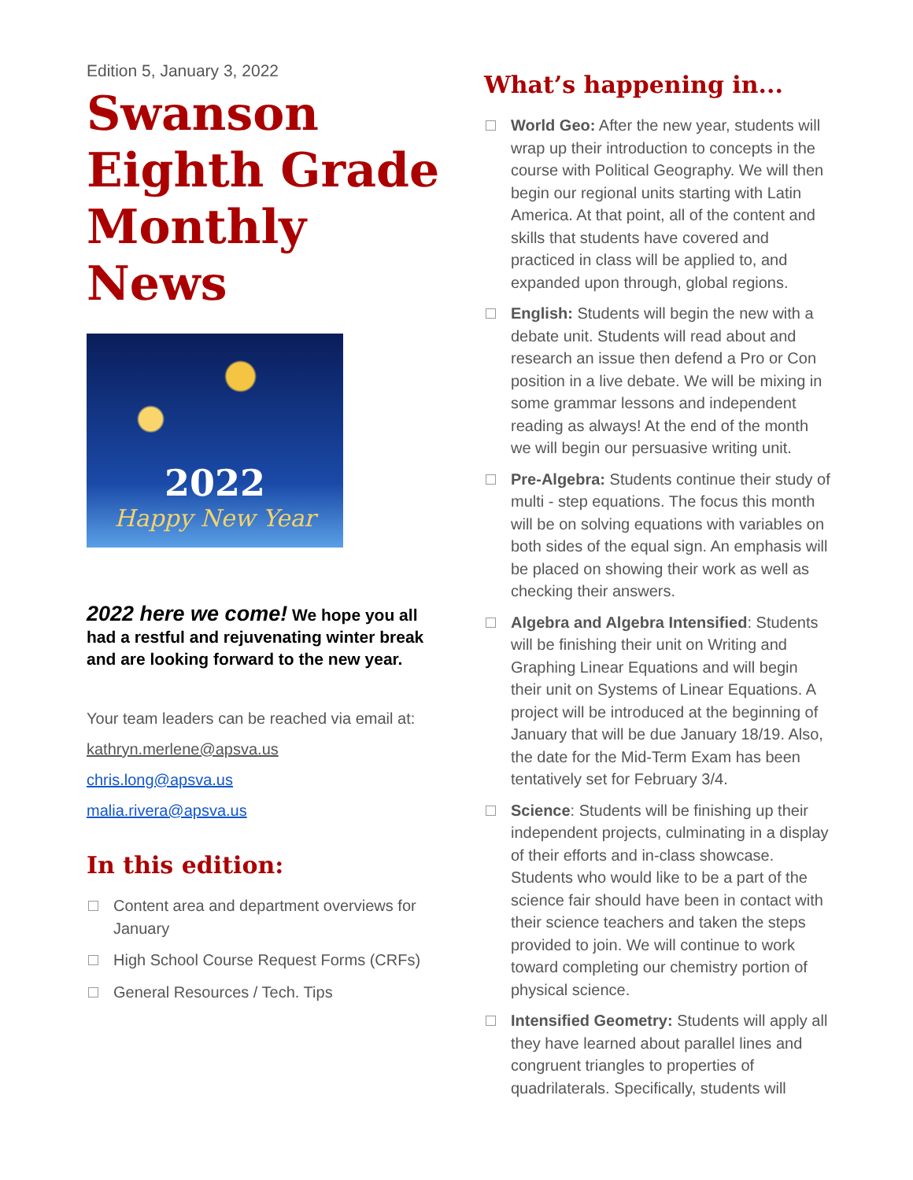Edition 5, January 3, 2022
Swanson Eighth Grade Monthly News
2022
Happy New Year
2022 here we come! We hope you all had a restful and rejuvenating winter break and are looking forward to the new year.
Your team leaders can be reached via email at:
kathryn.merlene@apsva.us
chris.long@apsva.us
malia.rivera@apsva.us
In this edition:
Content area and department overviews for January
High School Course Request Forms (CRFs)
General Resources / Tech. Tips
What’s happening in...
World Geo: After the new year, students will wrap up their introduction to concepts in the course with Political Geography. We will then begin our regional units starting with Latin America. At that point, all of the content and skills that students have covered and practiced in class will be applied to, and expanded upon through, global regions.
English: Students will begin the new with a debate unit. Students will read about and research an issue then defend a Pro or Con position in a live debate. We will be mixing in some grammar lessons and independent reading as always! At the end of the month we will begin our persuasive writing unit.
Pre-Algebra: Students continue their study of multi - step equations. The focus this month will be on solving equations with variables on both sides of the equal sign. An emphasis will be placed on showing their work as well as checking their answers.
Algebra and Algebra Intensified: Students will be finishing their unit on Writing and Graphing Linear Equations and will begin their unit on Systems of Linear Equations. A project will be introduced at the beginning of January that will be due January 18/19. Also, the date for the Mid-Term Exam has been tentatively set for February 3/4.
Science: Students will be finishing up their independent projects, culminating in a display of their efforts and in-class showcase. Students who would like to be a part of the science fair should have been in contact with their science teachers and taken the steps provided to join. We will continue to work toward completing our chemistry portion of physical science.
Intensified Geometry: Students will apply all they have learned about parallel lines and congruent triangles to properties of quadrilaterals. Specifically, students will